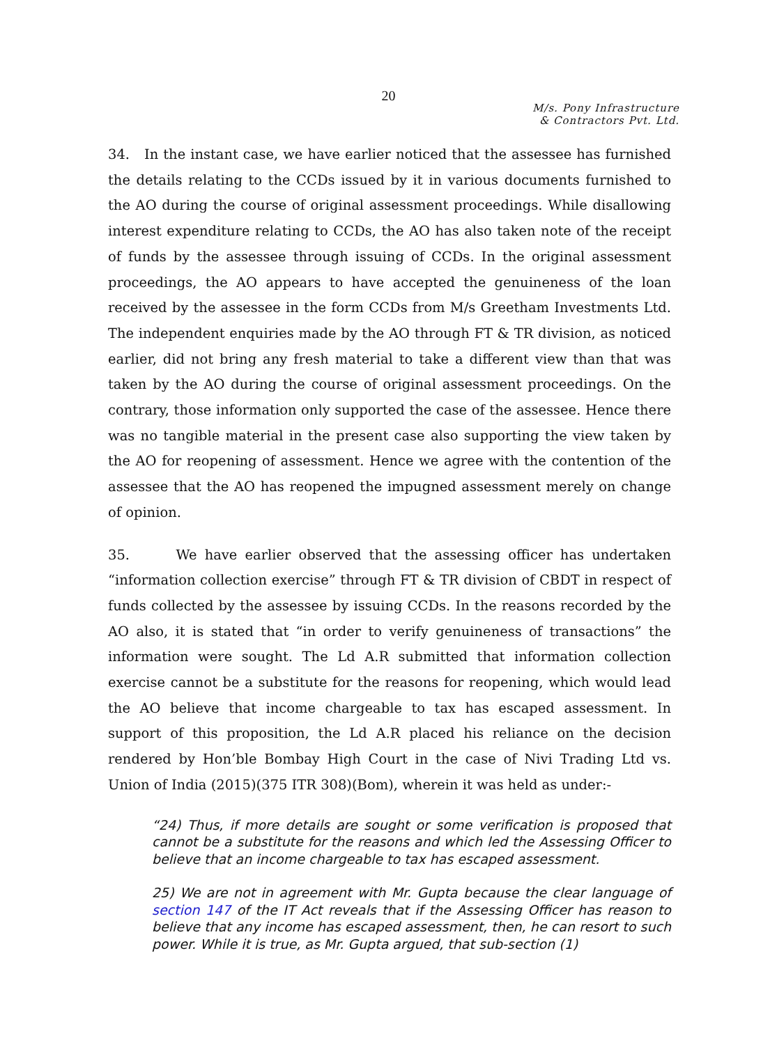20
M/s. Pony Infrastructure
& Contractors Pvt. Ltd.
34. In the instant case, we have earlier noticed that the assessee has furnished the details relating to the CCDs issued by it in various documents furnished to the AO during the course of original assessment proceedings. While disallowing interest expenditure relating to CCDs, the AO has also taken note of the receipt of funds by the assessee through issuing of CCDs. In the original assessment proceedings, the AO appears to have accepted the genuineness of the loan received by the assessee in the form CCDs from M/s Greetham Investments Ltd. The independent enquiries made by the AO through FT & TR division, as noticed earlier, did not bring any fresh material to take a different view than that was taken by the AO during the course of original assessment proceedings. On the contrary, those information only supported the case of the assessee. Hence there was no tangible material in the present case also supporting the view taken by the AO for reopening of assessment. Hence we agree with the contention of the assessee that the AO has reopened the impugned assessment merely on change of opinion.
35. We have earlier observed that the assessing officer has undertaken “information collection exercise” through FT & TR division of CBDT in respect of funds collected by the assessee by issuing CCDs. In the reasons recorded by the AO also, it is stated that “in order to verify genuineness of transactions” the information were sought. The Ld A.R submitted that information collection exercise cannot be a substitute for the reasons for reopening, which would lead the AO believe that income chargeable to tax has escaped assessment. In support of this proposition, the Ld A.R placed his reliance on the decision rendered by Hon’ble Bombay High Court in the case of Nivi Trading Ltd vs. Union of India (2015)(375 ITR 308)(Bom), wherein it was held as under:-
“24) Thus, if more details are sought or some verification is proposed that cannot be a substitute for the reasons and which led the Assessing Officer to believe that an income chargeable to tax has escaped assessment.
25) We are not in agreement with Mr. Gupta because the clear language of section 147 of the IT Act reveals that if the Assessing Officer has reason to believe that any income has escaped assessment, then, he can resort to such power. While it is true, as Mr. Gupta argued, that sub-section (1)